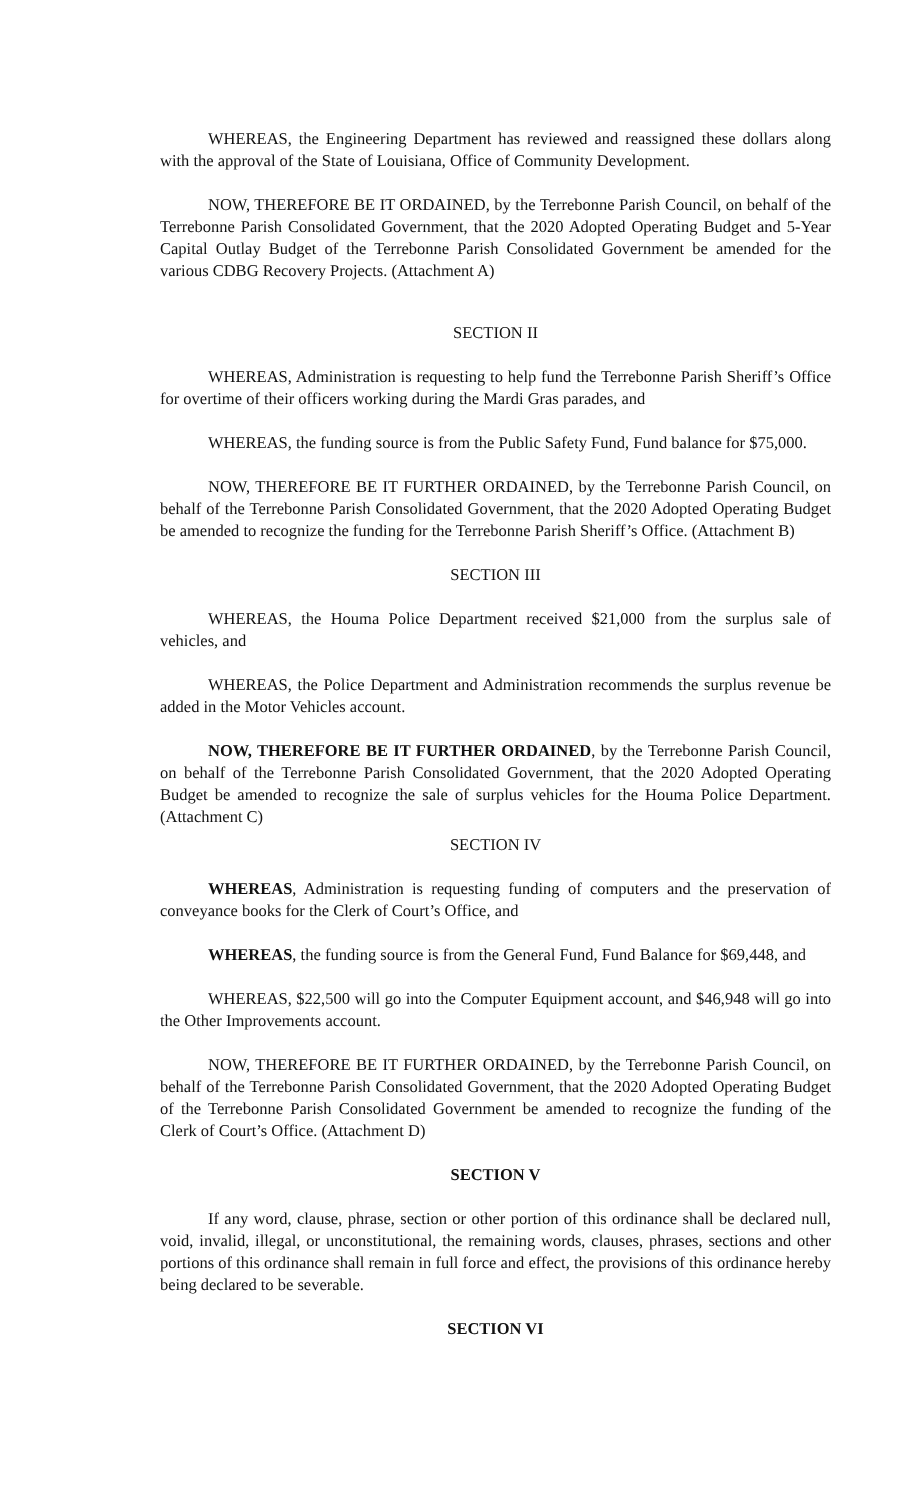WHEREAS, the Engineering Department has reviewed and reassigned these dollars along with the approval of the State of Louisiana, Office of Community Development.
NOW, THEREFORE BE IT ORDAINED, by the Terrebonne Parish Council, on behalf of the Terrebonne Parish Consolidated Government, that the 2020 Adopted Operating Budget and 5-Year Capital Outlay Budget of the Terrebonne Parish Consolidated Government be amended for the various CDBG Recovery Projects. (Attachment A)
SECTION II
WHEREAS, Administration is requesting to help fund the Terrebonne Parish Sheriff’s Office for overtime of their officers working during the Mardi Gras parades, and
WHEREAS, the funding source is from the Public Safety Fund, Fund balance for $75,000.
NOW, THEREFORE BE IT FURTHER ORDAINED, by the Terrebonne Parish Council, on behalf of the Terrebonne Parish Consolidated Government, that the 2020 Adopted Operating Budget be amended to recognize the funding for the Terrebonne Parish Sheriff’s Office. (Attachment B)
SECTION III
WHEREAS, the Houma Police Department received $21,000 from the surplus sale of vehicles, and
WHEREAS, the Police Department and Administration recommends the surplus revenue be added in the Motor Vehicles account.
NOW, THEREFORE BE IT FURTHER ORDAINED, by the Terrebonne Parish Council, on behalf of the Terrebonne Parish Consolidated Government, that the 2020 Adopted Operating Budget be amended to recognize the sale of surplus vehicles for the Houma Police Department. (Attachment C)
SECTION IV
WHEREAS, Administration is requesting funding of computers and the preservation of conveyance books for the Clerk of Court’s Office, and
WHEREAS, the funding source is from the General Fund, Fund Balance for $69,448, and
WHEREAS, $22,500 will go into the Computer Equipment account, and $46,948 will go into the Other Improvements account.
NOW, THEREFORE BE IT FURTHER ORDAINED, by the Terrebonne Parish Council, on behalf of the Terrebonne Parish Consolidated Government, that the 2020 Adopted Operating Budget of the Terrebonne Parish Consolidated Government be amended to recognize the funding of the Clerk of Court’s Office. (Attachment D)
SECTION V
If any word, clause, phrase, section or other portion of this ordinance shall be declared null, void, invalid, illegal, or unconstitutional, the remaining words, clauses, phrases, sections and other portions of this ordinance shall remain in full force and effect, the provisions of this ordinance hereby being declared to be severable.
SECTION VI